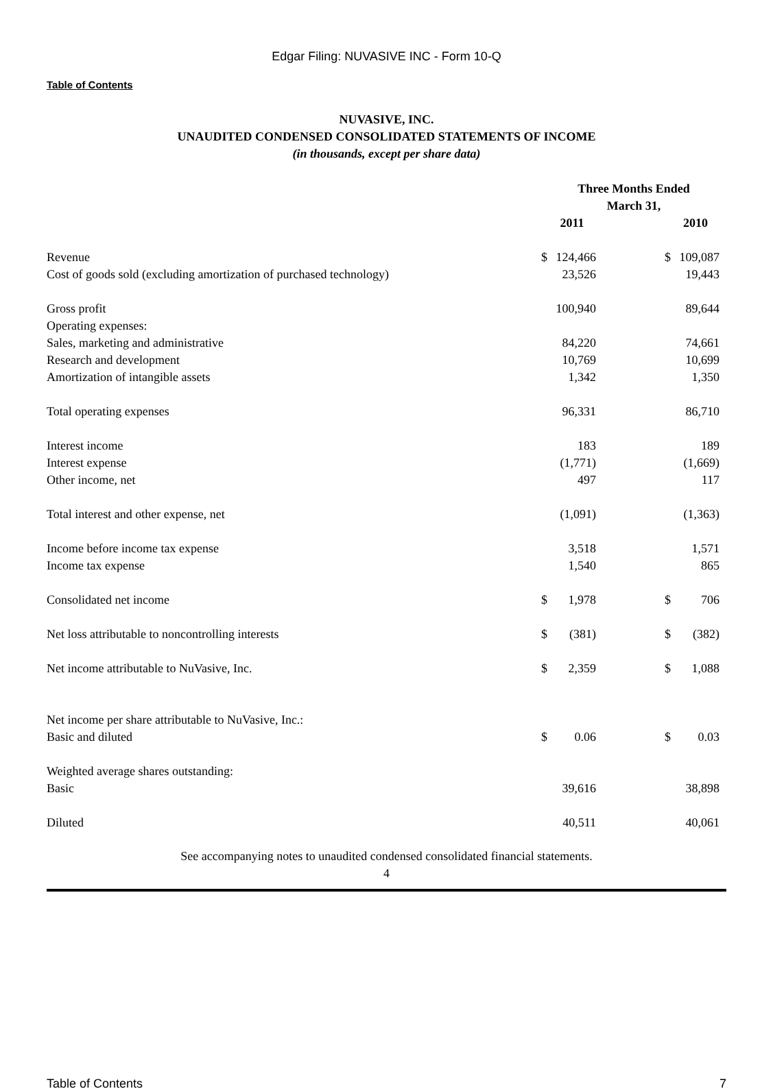Edgar Filing: NUVASIVE INC - Form 10-Q
Table of Contents
NUVASIVE, INC.
UNAUDITED CONDENSED CONSOLIDATED STATEMENTS OF INCOME
(in thousands, except per share data)
| | Three Months Ended March 31, | | | | | | |
| --- | --- | --- | --- | --- | --- | --- | --- |
| | 2011 | | | | 2010 | | |
| Revenue | $ | 124,466 | | | $ | 109,087 | |
| Cost of goods sold (excluding amortization of purchased technology) | | 23,526 | | | | 19,443 | |
| Gross profit | | 100,940 | | | | 89,644 | |
| Operating expenses: | | | | | | | |
| Sales, marketing and administrative | | 84,220 | | | | 74,661 | |
| Research and development | | 10,769 | | | | 10,699 | |
| Amortization of intangible assets | | 1,342 | | | | 1,350 | |
| Total operating expenses | | 96,331 | | | | 86,710 | |
| Interest income | | 183 | | | | 189 | |
| Interest expense | | (1,771) | | | | (1,669) | |
| Other income, net | | 497 | | | | 117 | |
| Total interest and other expense, net | | (1,091) | | | | (1,363) | |
| Income before income tax expense | | 3,518 | | | | 1,571 | |
| Income tax expense | | 1,540 | | | | 865 | |
| Consolidated net income | $ | 1,978 | | | $ | 706 | |
| Net loss attributable to noncontrolling interests | $ | (381) | | | $ | (382) | |
| Net income attributable to NuVasive, Inc. | $ | 2,359 | | | $ | 1,088 | |
| Net income per share attributable to NuVasive, Inc.: | | | | | | | |
| Basic and diluted | $ | 0.06 | | | $ | 0.03 | |
| Weighted average shares outstanding: | | | | | | | |
| Basic | | 39,616 | | | | 38,898 | |
| Diluted | | 40,511 | | | | 40,061 | |
See accompanying notes to unaudited condensed consolidated financial statements.
4
Table of Contents 7